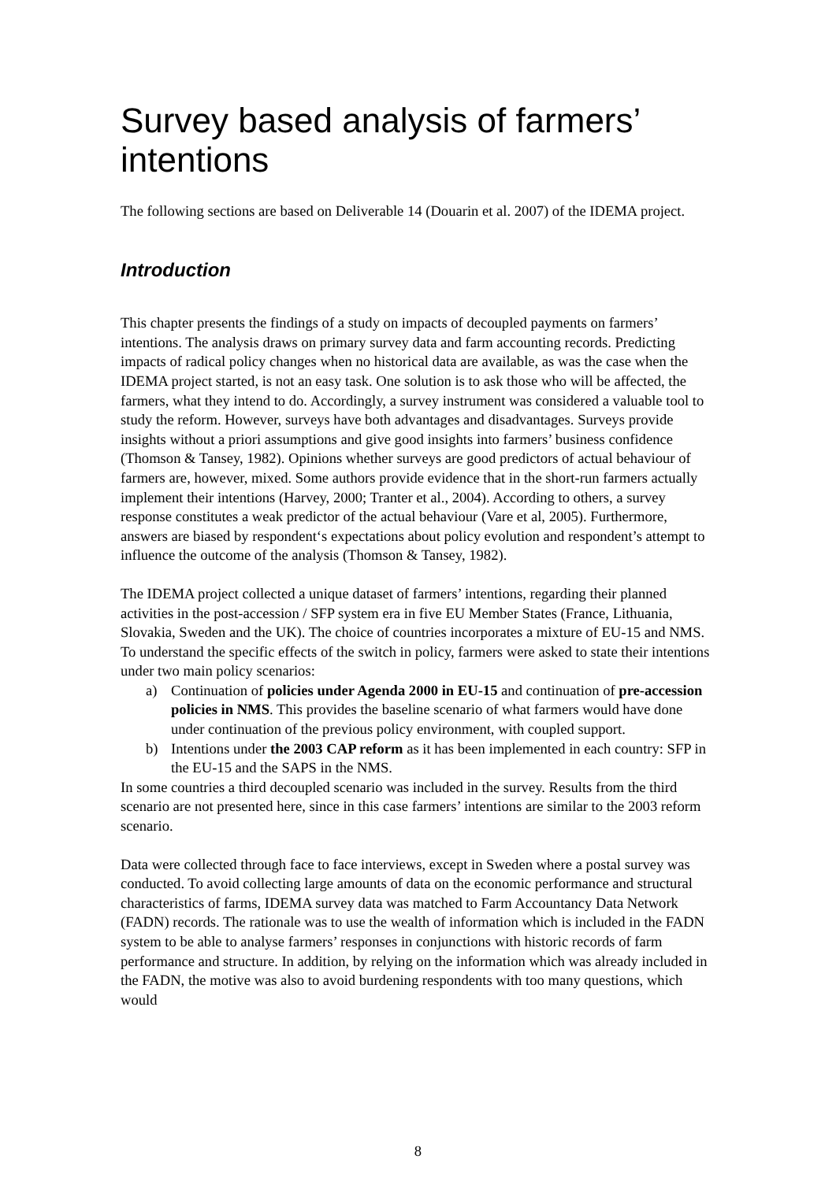Survey based analysis of farmers’ intentions
The following sections are based on Deliverable 14 (Douarin et al. 2007) of the IDEMA project.
Introduction
This chapter presents the findings of a study on impacts of decoupled payments on farmers’ intentions. The analysis draws on primary survey data and farm accounting records. Predicting impacts of radical policy changes when no historical data are available, as was the case when the IDEMA project started, is not an easy task. One solution is to ask those who will be affected, the farmers, what they intend to do. Accordingly, a survey instrument was considered a valuable tool to study the reform. However, surveys have both advantages and disadvantages. Surveys provide insights without a priori assumptions and give good insights into farmers’ business confidence (Thomson & Tansey, 1982). Opinions whether surveys are good predictors of actual behaviour of farmers are, however, mixed. Some authors provide evidence that in the short-run farmers actually implement their intentions (Harvey, 2000; Tranter et al., 2004). According to others, a survey response constitutes a weak predictor of the actual behaviour (Vare et al, 2005). Furthermore, answers are biased by respondent‘s expectations about policy evolution and respondent’s attempt to influence the outcome of the analysis (Thomson & Tansey, 1982).
The IDEMA project collected a unique dataset of farmers’ intentions, regarding their planned activities in the post-accession / SFP system era in five EU Member States (France, Lithuania, Slovakia, Sweden and the UK). The choice of countries incorporates a mixture of EU-15 and NMS. To understand the specific effects of the switch in policy, farmers were asked to state their intentions under two main policy scenarios:
a) Continuation of policies under Agenda 2000 in EU-15 and continuation of pre-accession policies in NMS. This provides the baseline scenario of what farmers would have done under continuation of the previous policy environment, with coupled support.
b) Intentions under the 2003 CAP reform as it has been implemented in each country: SFP in the EU-15 and the SAPS in the NMS.
In some countries a third decoupled scenario was included in the survey. Results from the third scenario are not presented here, since in this case farmers’ intentions are similar to the 2003 reform scenario.
Data were collected through face to face interviews, except in Sweden where a postal survey was conducted. To avoid collecting large amounts of data on the economic performance and structural characteristics of farms, IDEMA survey data was matched to Farm Accountancy Data Network (FADN) records. The rationale was to use the wealth of information which is included in the FADN system to be able to analyse farmers’ responses in conjunctions with historic records of farm performance and structure. In addition, by relying on the information which was already included in the FADN, the motive was also to avoid burdening respondents with too many questions, which would
8